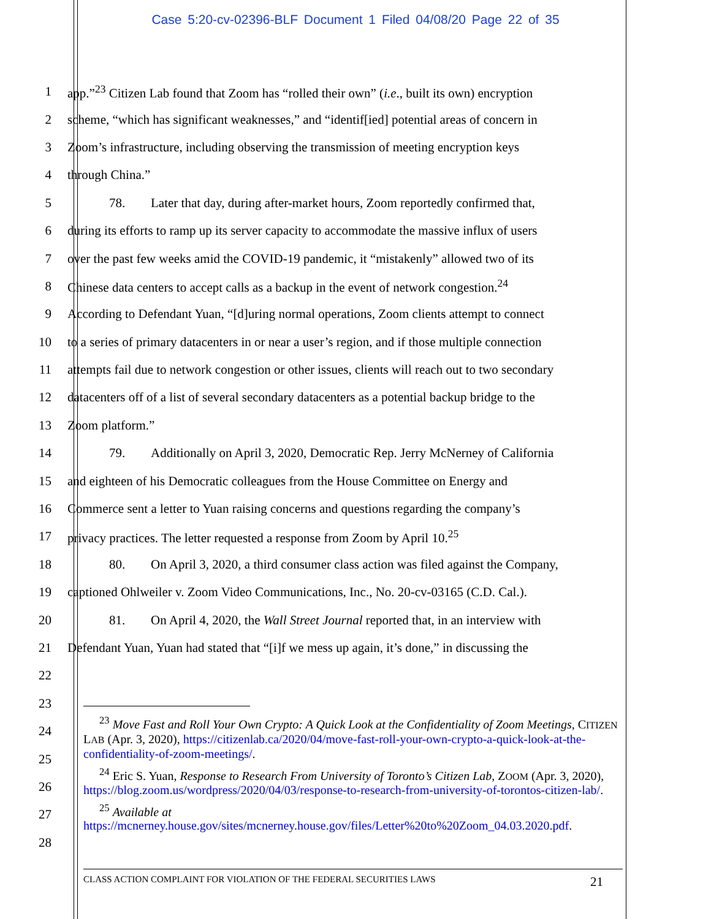Case 5:20-cv-02396-BLF Document 1 Filed 04/08/20 Page 22 of 35
1 app.”<sup>23</sup> Citizen Lab found that Zoom has “rolled their own” (i.e., built its own) encryption
2 scheme, “which has significant weaknesses,” and “identif[ied] potential areas of concern in
3 Zoom’s infrastructure, including observing the transmission of meeting encryption keys
4 through China.”
5 78. Later that day, during after-market hours, Zoom reportedly confirmed that,
6 during its efforts to ramp up its server capacity to accommodate the massive influx of users
7 over the past few weeks amid the COVID-19 pandemic, it “mistakenly” allowed two of its
8 Chinese data centers to accept calls as a backup in the event of network congestion.<sup>24</sup>
9 According to Defendant Yuan, “[d]uring normal operations, Zoom clients attempt to connect
10 to a series of primary datacenters in or near a user’s region, and if those multiple connection
11 attempts fail due to network congestion or other issues, clients will reach out to two secondary
12 datacenters off of a list of several secondary datacenters as a potential backup bridge to the
13 Zoom platform.”
14 79. Additionally on April 3, 2020, Democratic Rep. Jerry McNerney of California
15 and eighteen of his Democratic colleagues from the House Committee on Energy and
16 Commerce sent a letter to Yuan raising concerns and questions regarding the company’s
17 privacy practices. The letter requested a response from Zoom by April 10.<sup>25</sup>
18 80. On April 3, 2020, a third consumer class action was filed against the Company,
19 captioned Ohlweiler v. Zoom Video Communications, Inc., No. 20-cv-03165 (C.D. Cal.).
20 81. On April 4, 2020, the Wall Street Journal reported that, in an interview with
21 Defendant Yuan, Yuan had stated that “[i]f we mess up again, it’s done,” in discussing the
22
23
24
25
26
27
28
<sup>23</sup> Move Fast and Roll Your Own Crypto: A Quick Look at the Confidentiality of Zoom Meetings, CITIZEN LAB (Apr. 3, 2020), https://citizenlab.ca/2020/04/move-fast-roll-your-own-crypto-a-quick-look-at-the-confidentiality-of-zoom-meetings/.
<sup>24</sup> Eric S. Yuan, Response to Research From University of Toronto’s Citizen Lab, ZOOM (Apr. 3, 2020), https://blog.zoom.us/wordpress/2020/04/03/response-to-research-from-university-of-torontos-citizen-lab/.
<sup>25</sup> Available at https://mcnerney.house.gov/sites/mcnerney.house.gov/files/Letter%20to%20Zoom_04.03.2020.pdf.
CLASS ACTION COMPLAINT FOR VIOLATION OF THE FEDERAL SECURITIES LAWS 21